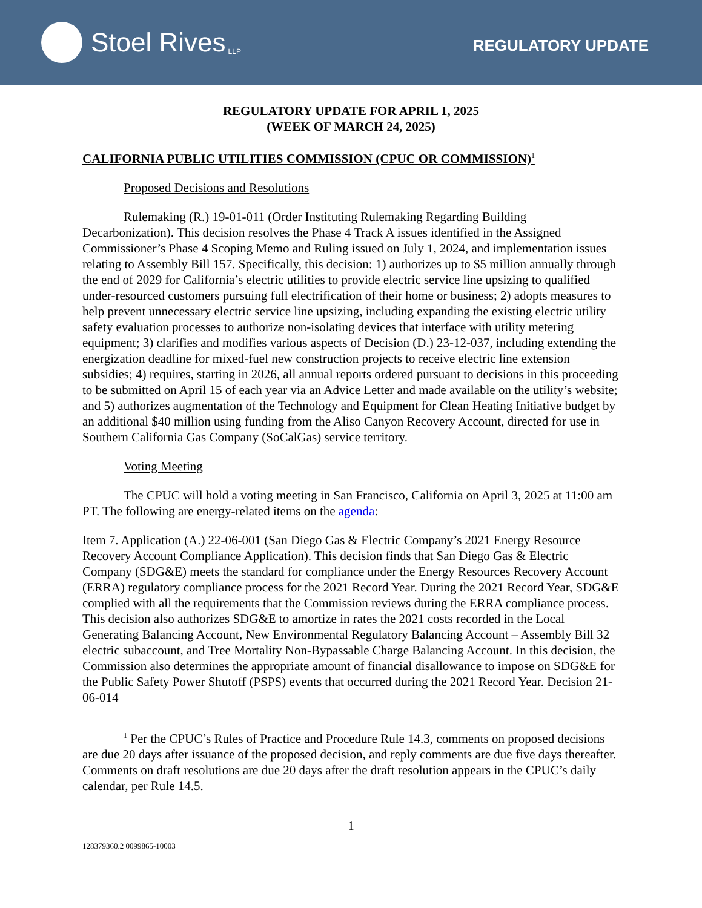Stoel Rives LLP
REGULATORY UPDATE
REGULATORY UPDATE FOR APRIL 1, 2025
(WEEK OF MARCH 24, 2025)
CALIFORNIA PUBLIC UTILITIES COMMISSION (CPUC OR COMMISSION)<sup>1</sup>
Proposed Decisions and Resolutions
Rulemaking (R.) 19-01-011 (Order Instituting Rulemaking Regarding Building Decarbonization). This decision resolves the Phase 4 Track A issues identified in the Assigned Commissioner’s Phase 4 Scoping Memo and Ruling issued on July 1, 2024, and implementation issues relating to Assembly Bill 157. Specifically, this decision: 1) authorizes up to $5 million annually through the end of 2029 for California’s electric utilities to provide electric service line upsizing to qualified under-resourced customers pursuing full electrification of their home or business; 2) adopts measures to help prevent unnecessary electric service line upsizing, including expanding the existing electric utility safety evaluation processes to authorize non-isolating devices that interface with utility metering equipment; 3) clarifies and modifies various aspects of Decision (D.) 23-12-037, including extending the energization deadline for mixed-fuel new construction projects to receive electric line extension subsidies; 4) requires, starting in 2026, all annual reports ordered pursuant to decisions in this proceeding to be submitted on April 15 of each year via an Advice Letter and made available on the utility’s website; and 5) authorizes augmentation of the Technology and Equipment for Clean Heating Initiative budget by an additional $40 million using funding from the Aliso Canyon Recovery Account, directed for use in Southern California Gas Company (SoCalGas) service territory.
Voting Meeting
The CPUC will hold a voting meeting in San Francisco, California on April 3, 2025 at 11:00 am PT. The following are energy-related items on the agenda:
Item 7. Application (A.) 22-06-001 (San Diego Gas & Electric Company’s 2021 Energy Resource Recovery Account Compliance Application). This decision finds that San Diego Gas & Electric Company (SDG&E) meets the standard for compliance under the Energy Resources Recovery Account (ERRA) regulatory compliance process for the 2021 Record Year. During the 2021 Record Year, SDG&E complied with all the requirements that the Commission reviews during the ERRA compliance process. This decision also authorizes SDG&E to amortize in rates the 2021 costs recorded in the Local Generating Balancing Account, New Environmental Regulatory Balancing Account – Assembly Bill 32 electric subaccount, and Tree Mortality Non-Bypassable Charge Balancing Account. In this decision, the Commission also determines the appropriate amount of financial disallowance to impose on SDG&E for the Public Safety Power Shutoff (PSPS) events that occurred during the 2021 Record Year. Decision 21-06-014
<sup>1</sup> Per the CPUC’s Rules of Practice and Procedure Rule 14.3, comments on proposed decisions are due 20 days after issuance of the proposed decision, and reply comments are due five days thereafter. Comments on draft resolutions are due 20 days after the draft resolution appears in the CPUC’s daily calendar, per Rule 14.5.
1
128379360.2 0099865-10003